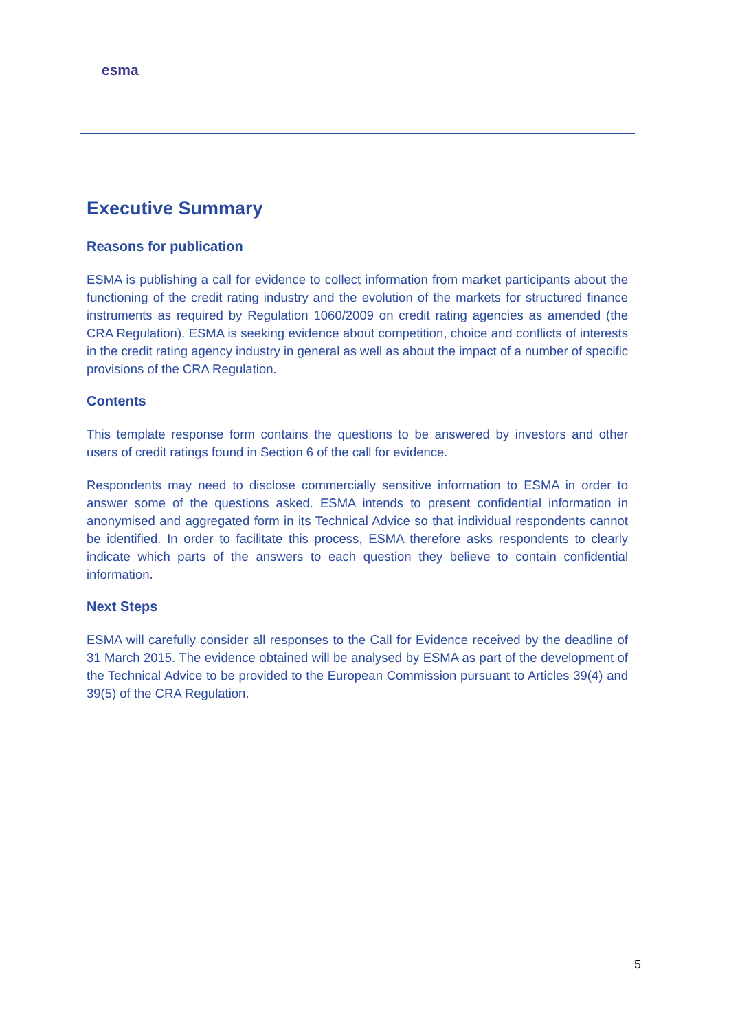esma
Executive Summary
Reasons for publication
ESMA is publishing a call for evidence to collect information from market participants about the functioning of the credit rating industry and the evolution of the markets for structured finance instruments as required by Regulation 1060/2009 on credit rating agencies as amended (the CRA Regulation). ESMA is seeking evidence about competition, choice and conflicts of interests in the credit rating agency industry in general as well as about the impact of a number of specific provisions of the CRA Regulation.
Contents
This template response form contains the questions to be answered by investors and other users of credit ratings found in Section 6 of the call for evidence.
Respondents may need to disclose commercially sensitive information to ESMA in order to answer some of the questions asked. ESMA intends to present confidential information in anonymised and aggregated form in its Technical Advice so that individual respondents cannot be identified. In order to facilitate this process, ESMA therefore asks respondents to clearly indicate which parts of the answers to each question they believe to contain confidential information.
Next Steps
ESMA will carefully consider all responses to the Call for Evidence received by the deadline of 31 March 2015. The evidence obtained will be analysed by ESMA as part of the development of the Technical Advice to be provided to the European Commission pursuant to Articles 39(4) and 39(5) of the CRA Regulation.
5